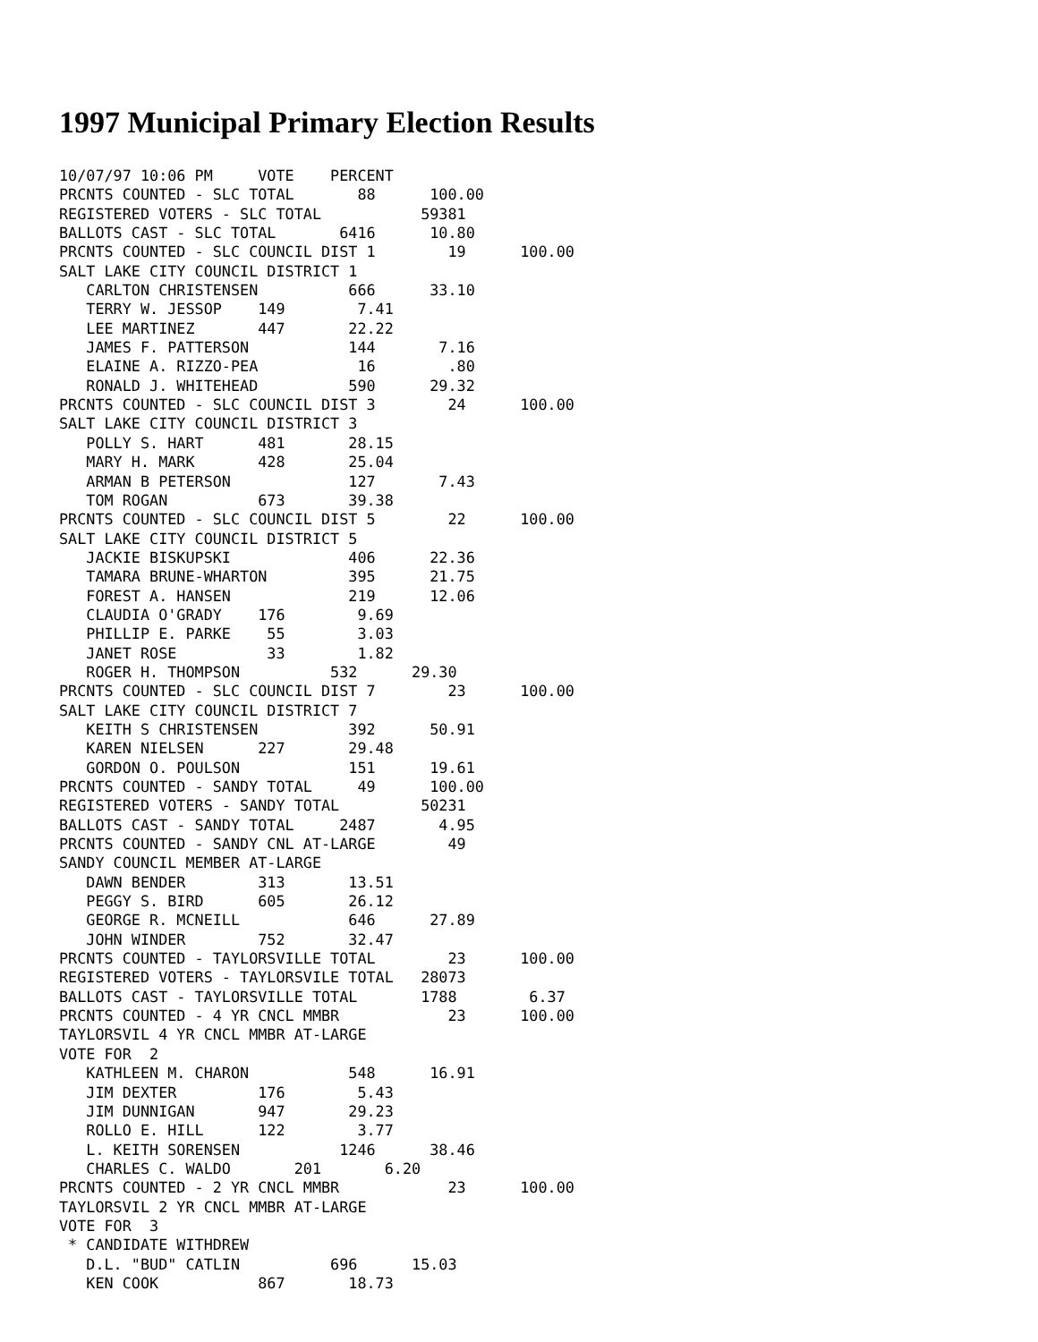1997 Municipal Primary Election Results
10/07/97 10:06 PM     VOTE    PERCENT
PRCNTS COUNTED - SLC TOTAL       88      100.00
REGISTERED VOTERS - SLC TOTAL           59381
BALLOTS CAST - SLC TOTAL       6416      10.80
PRCNTS COUNTED - SLC COUNCIL DIST 1        19      100.00
SALT LAKE CITY COUNCIL DISTRICT 1
   CARLTON CHRISTENSEN          666      33.10
   TERRY W. JESSOP    149        7.41
   LEE MARTINEZ       447       22.22
   JAMES F. PATTERSON           144       7.16
   ELAINE A. RIZZO-PEA           16        .80
   RONALD J. WHITEHEAD          590      29.32
PRCNTS COUNTED - SLC COUNCIL DIST 3        24      100.00
SALT LAKE CITY COUNCIL DISTRICT 3
   POLLY S. HART      481       28.15
   MARY H. MARK       428       25.04
   ARMAN B PETERSON             127       7.43
   TOM ROGAN          673       39.38
PRCNTS COUNTED - SLC COUNCIL DIST 5        22      100.00
SALT LAKE CITY COUNCIL DISTRICT 5
   JACKIE BISKUPSKI             406      22.36
   TAMARA BRUNE-WHARTON         395      21.75
   FOREST A. HANSEN             219      12.06
   CLAUDIA O'GRADY    176        9.69
   PHILLIP E. PARKE    55        3.03
   JANET ROSE          33        1.82
   ROGER H. THOMPSON          532      29.30
PRCNTS COUNTED - SLC COUNCIL DIST 7        23      100.00
SALT LAKE CITY COUNCIL DISTRICT 7
   KEITH S CHRISTENSEN          392      50.91
   KAREN NIELSEN      227       29.48
   GORDON O. POULSON            151      19.61
PRCNTS COUNTED - SANDY TOTAL     49      100.00
REGISTERED VOTERS - SANDY TOTAL         50231
BALLOTS CAST - SANDY TOTAL     2487       4.95
PRCNTS COUNTED - SANDY CNL AT-LARGE        49
SANDY COUNCIL MEMBER AT-LARGE
   DAWN BENDER        313       13.51
   PEGGY S. BIRD      605       26.12
   GEORGE R. MCNEILL            646      27.89
   JOHN WINDER        752       32.47
PRCNTS COUNTED - TAYLORSVILLE TOTAL        23      100.00
REGISTERED VOTERS - TAYLORSVILE TOTAL   28073
BALLOTS CAST - TAYLORSVILLE TOTAL       1788        6.37
PRCNTS COUNTED - 4 YR CNCL MMBR            23      100.00
TAYLORSVIL 4 YR CNCL MMBR AT-LARGE
VOTE FOR  2
   KATHLEEN M. CHARON           548      16.91
   JIM DEXTER         176        5.43
   JIM DUNNIGAN       947       29.23
   ROLLO E. HILL      122        3.77
   L. KEITH SORENSEN           1246      38.46
   CHARLES C. WALDO       201       6.20
PRCNTS COUNTED - 2 YR CNCL MMBR            23      100.00
TAYLORSVIL 2 YR CNCL MMBR AT-LARGE
VOTE FOR  3
 * CANDIDATE WITHDREW
   D.L. "BUD" CATLIN          696      15.03
   KEN COOK           867       18.73